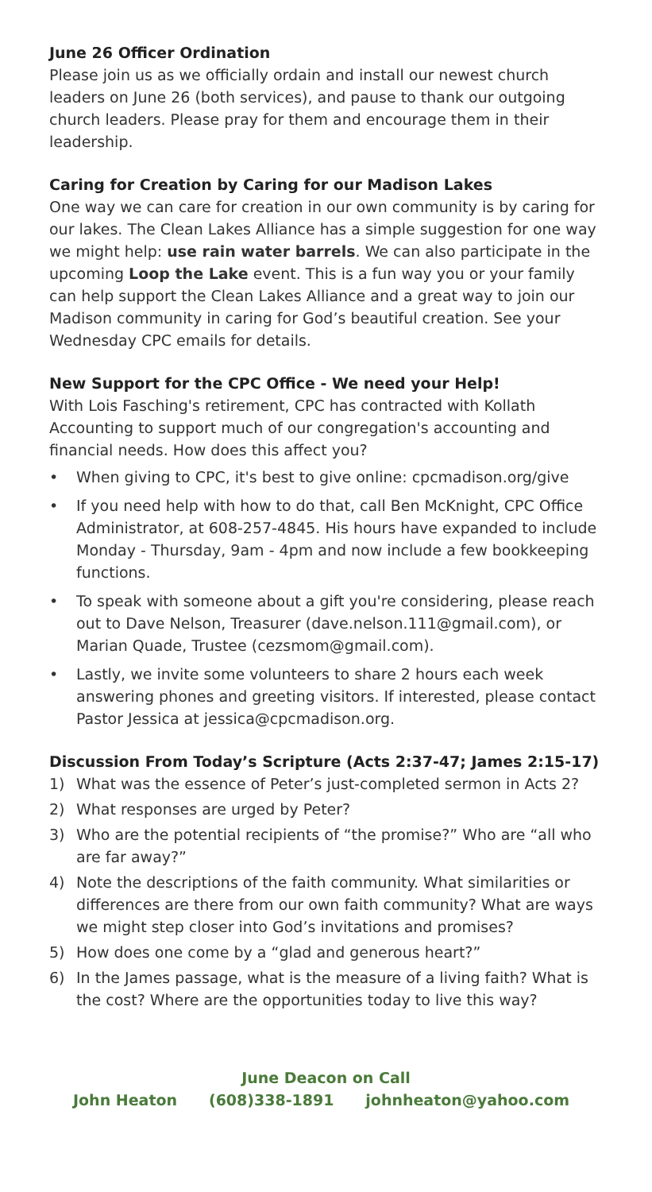June 26 Officer Ordination
Please join us as we officially ordain and install our newest church leaders on June 26 (both services), and pause to thank our outgoing church leaders. Please pray for them and encourage them in their leadership.
Caring for Creation by Caring for our Madison Lakes
One way we can care for creation in our own community is by caring for our lakes. The Clean Lakes Alliance has a simple suggestion for one way we might help: use rain water barrels. We can also participate in the upcoming Loop the Lake event. This is a fun way you or your family can help support the Clean Lakes Alliance and a great way to join our Madison community in caring for God’s beautiful creation. See your Wednesday CPC emails for details.
New Support for the CPC Office - We need your Help!
With Lois Fasching's retirement, CPC has contracted with Kollath Accounting to support much of our congregation's accounting and financial needs. How does this affect you?
• When giving to CPC, it's best to give online: cpcmadison.org/give
• If you need help with how to do that, call Ben McKnight, CPC Office Administrator, at 608-257-4845. His hours have expanded to include Monday - Thursday, 9am - 4pm and now include a few bookkeeping functions.
• To speak with someone about a gift you're considering, please reach out to Dave Nelson, Treasurer (dave.nelson.111@gmail.com), or Marian Quade, Trustee (cezsmom@gmail.com).
• Lastly, we invite some volunteers to share 2 hours each week answering phones and greeting visitors. If interested, please contact Pastor Jessica at jessica@cpcmadison.org.
Discussion From Today’s Scripture (Acts 2:37-47; James 2:15-17)
1) What was the essence of Peter’s just-completed sermon in Acts 2?
2) What responses are urged by Peter?
3) Who are the potential recipients of “the promise?” Who are “all who are far away?”
4) Note the descriptions of the faith community. What similarities or differences are there from our own faith community? What are ways we might step closer into God’s invitations and promises?
5) How does one come by a “glad and generous heart?”
6) In the James passage, what is the measure of a living faith? What is the cost? Where are the opportunities today to live this way?
June Deacon on Call
John Heaton (608)338-1891 johnheaton@yahoo.com